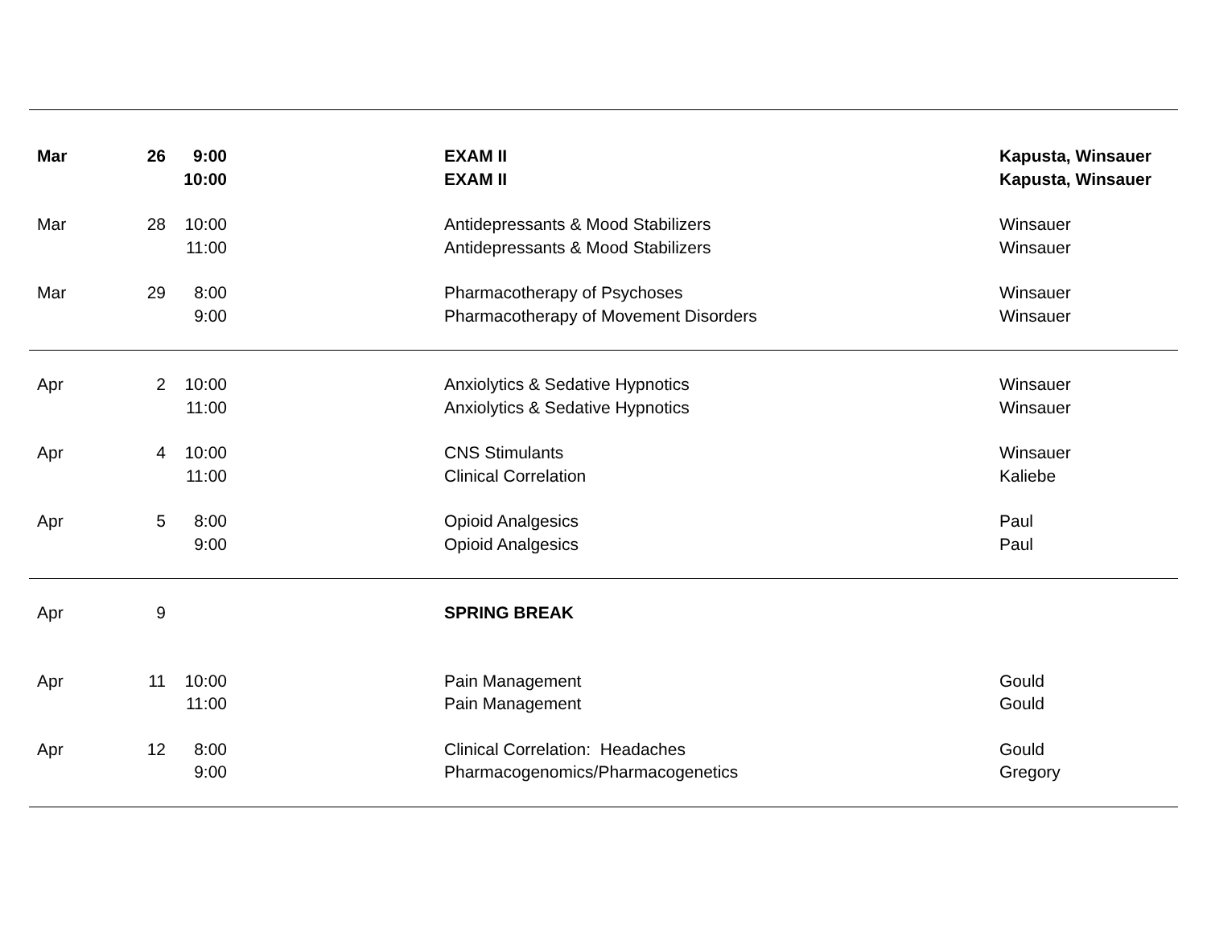| Mar | 26 | 9:00 | | EXAM II | Kapusta, Winsauer |
| | | 10:00 | | EXAM II | Kapusta, Winsauer |
| Mar | 28 | 10:00 | | Antidepressants & Mood Stabilizers | Winsauer |
| | | 11:00 | | Antidepressants & Mood Stabilizers | Winsauer |
| Mar | 29 | 8:00 | | Pharmacotherapy of Psychoses | Winsauer |
| | | 9:00 | | Pharmacotherapy of Movement Disorders | Winsauer |
| Apr | 2 | 10:00 | | Anxiolytics & Sedative Hypnotics | Winsauer |
| | | 11:00 | | Anxiolytics & Sedative Hypnotics | Winsauer |
| Apr | 4 | 10:00 | | CNS Stimulants | Winsauer |
| | | 11:00 | | Clinical Correlation | Kaliebe |
| Apr | 5 | 8:00 | | Opioid Analgesics | Paul |
| | | 9:00 | | Opioid Analgesics | Paul |
| Apr | 9 | | | SPRING BREAK | |
| Apr | 11 | 10:00 | | Pain Management | Gould |
| | | 11:00 | | Pain Management | Gould |
| Apr | 12 | 8:00 | | Clinical Correlation: Headaches | Gould |
| | | 9:00 | | Pharmacogenomics/Pharmacogenetics | Gregory |